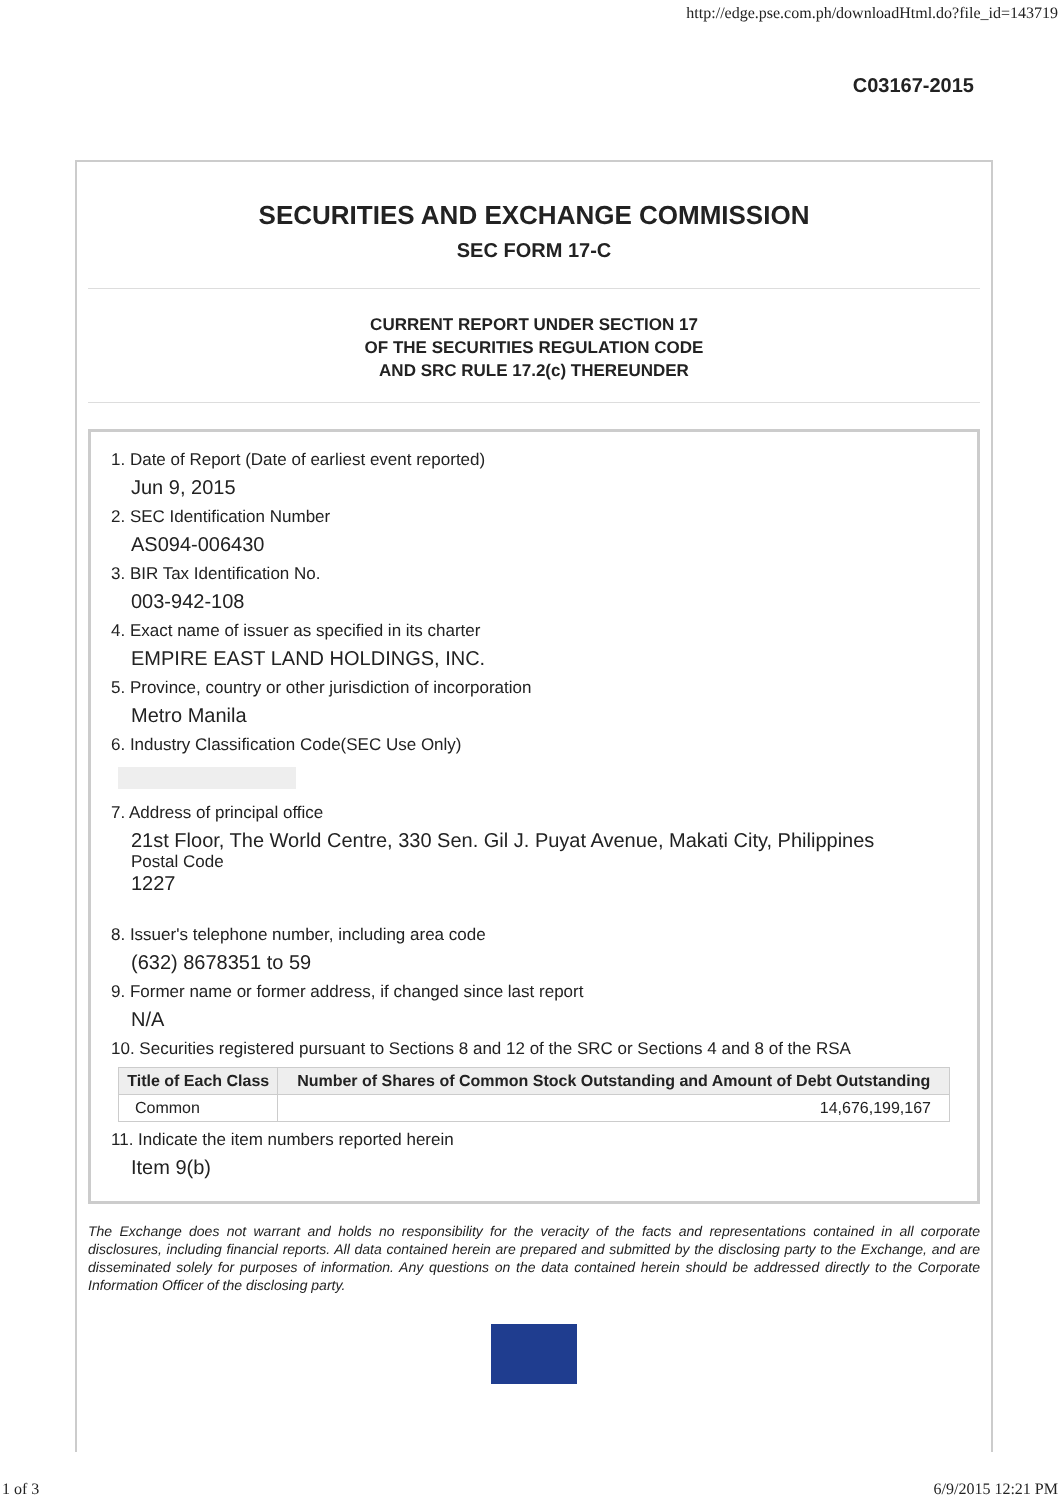http://edge.pse.com.ph/downloadHtml.do?file_id=143719
C03167-2015
SECURITIES AND EXCHANGE COMMISSION
SEC FORM 17-C
CURRENT REPORT UNDER SECTION 17
OF THE SECURITIES REGULATION CODE
AND SRC RULE 17.2(c) THEREUNDER
1. Date of Report (Date of earliest event reported)
Jun 9, 2015
2. SEC Identification Number
AS094-006430
3. BIR Tax Identification No.
003-942-108
4. Exact name of issuer as specified in its charter
EMPIRE EAST LAND HOLDINGS, INC.
5. Province, country or other jurisdiction of incorporation
Metro Manila
6. Industry Classification Code(SEC Use Only)
7. Address of principal office
21st Floor, The World Centre, 330 Sen. Gil J. Puyat Avenue, Makati City, Philippines
Postal Code
1227
8. Issuer's telephone number, including area code
(632) 8678351 to 59
9. Former name or former address, if changed since last report
N/A
10. Securities registered pursuant to Sections 8 and 12 of the SRC or Sections 4 and 8 of the RSA
| Title of Each Class | Number of Shares of Common Stock Outstanding and Amount of Debt Outstanding |
| --- | --- |
| Common | 14,676,199,167 |
11. Indicate the item numbers reported herein
Item 9(b)
The Exchange does not warrant and holds no responsibility for the veracity of the facts and representations contained in all corporate disclosures, including financial reports. All data contained herein are prepared and submitted by the disclosing party to the Exchange, and are disseminated solely for purposes of information. Any questions on the data contained herein should be addressed directly to the Corporate Information Officer of the disclosing party.
1 of 3 6/9/2015 12:21 PM